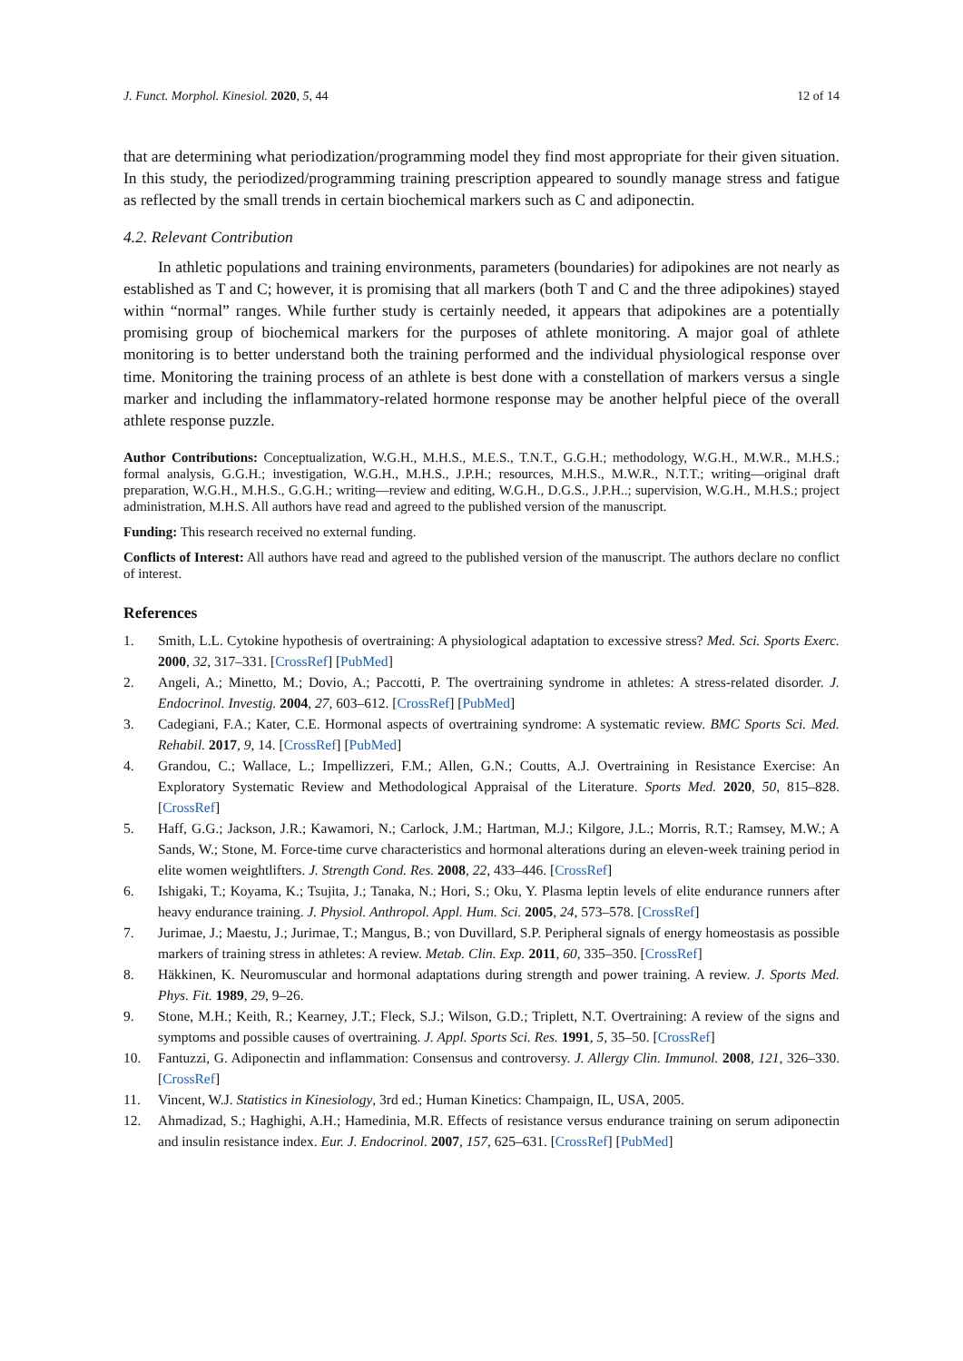J. Funct. Morphol. Kinesiol. 2020, 5, 44 12 of 14
that are determining what periodization/programming model they find most appropriate for their given situation. In this study, the periodized/programming training prescription appeared to soundly manage stress and fatigue as reflected by the small trends in certain biochemical markers such as C and adiponectin.
4.2. Relevant Contribution
In athletic populations and training environments, parameters (boundaries) for adipokines are not nearly as established as T and C; however, it is promising that all markers (both T and C and the three adipokines) stayed within “normal” ranges. While further study is certainly needed, it appears that adipokines are a potentially promising group of biochemical markers for the purposes of athlete monitoring. A major goal of athlete monitoring is to better understand both the training performed and the individual physiological response over time. Monitoring the training process of an athlete is best done with a constellation of markers versus a single marker and including the inflammatory-related hormone response may be another helpful piece of the overall athlete response puzzle.
Author Contributions: Conceptualization, W.G.H., M.H.S., M.E.S., T.N.T., G.G.H.; methodology, W.G.H., M.W.R., M.H.S.; formal analysis, G.G.H.; investigation, W.G.H., M.H.S., J.P.H.; resources, M.H.S., M.W.R., N.T.T.; writing—original draft preparation, W.G.H., M.H.S., G.G.H.; writing—review and editing, W.G.H., D.G.S., J.P.H..; supervision, W.G.H., M.H.S.; project administration, M.H.S. All authors have read and agreed to the published version of the manuscript.
Funding: This research received no external funding.
Conflicts of Interest: All authors have read and agreed to the published version of the manuscript. The authors declare no conflict of interest.
References
1. Smith, L.L. Cytokine hypothesis of overtraining: A physiological adaptation to excessive stress? Med. Sci. Sports Exerc. 2000, 32, 317–331. [CrossRef] [PubMed]
2. Angeli, A.; Minetto, M.; Dovio, A.; Paccotti, P. The overtraining syndrome in athletes: A stress-related disorder. J. Endocrinol. Investig. 2004, 27, 603–612. [CrossRef] [PubMed]
3. Cadegiani, F.A.; Kater, C.E. Hormonal aspects of overtraining syndrome: A systematic review. BMC Sports Sci. Med. Rehabil. 2017, 9, 14. [CrossRef] [PubMed]
4. Grandou, C.; Wallace, L.; Impellizzeri, F.M.; Allen, G.N.; Coutts, A.J. Overtraining in Resistance Exercise: An Exploratory Systematic Review and Methodological Appraisal of the Literature. Sports Med. 2020, 50, 815–828. [CrossRef]
5. Haff, G.G.; Jackson, J.R.; Kawamori, N.; Carlock, J.M.; Hartman, M.J.; Kilgore, J.L.; Morris, R.T.; Ramsey, M.W.; A Sands, W.; Stone, M. Force-time curve characteristics and hormonal alterations during an eleven-week training period in elite women weightlifters. J. Strength Cond. Res. 2008, 22, 433–446. [CrossRef]
6. Ishigaki, T.; Koyama, K.; Tsujita, J.; Tanaka, N.; Hori, S.; Oku, Y. Plasma leptin levels of elite endurance runners after heavy endurance training. J. Physiol. Anthropol. Appl. Hum. Sci. 2005, 24, 573–578. [CrossRef]
7. Jurimae, J.; Maestu, J.; Jurimae, T.; Mangus, B.; von Duvillard, S.P. Peripheral signals of energy homeostasis as possible markers of training stress in athletes: A review. Metab. Clin. Exp. 2011, 60, 335–350. [CrossRef]
8. Häkkinen, K. Neuromuscular and hormonal adaptations during strength and power training. A review. J. Sports Med. Phys. Fit. 1989, 29, 9–26.
9. Stone, M.H.; Keith, R.; Kearney, J.T.; Fleck, S.J.; Wilson, G.D.; Triplett, N.T. Overtraining: A review of the signs and symptoms and possible causes of overtraining. J. Appl. Sports Sci. Res. 1991, 5, 35–50. [CrossRef]
10. Fantuzzi, G. Adiponectin and inflammation: Consensus and controversy. J. Allergy Clin. Immunol. 2008, 121, 326–330. [CrossRef]
11. Vincent, W.J. Statistics in Kinesiology, 3rd ed.; Human Kinetics: Champaign, IL, USA, 2005.
12. Ahmadizad, S.; Haghighi, A.H.; Hamedinia, M.R. Effects of resistance versus endurance training on serum adiponectin and insulin resistance index. Eur. J. Endocrinol. 2007, 157, 625–631. [CrossRef] [PubMed]